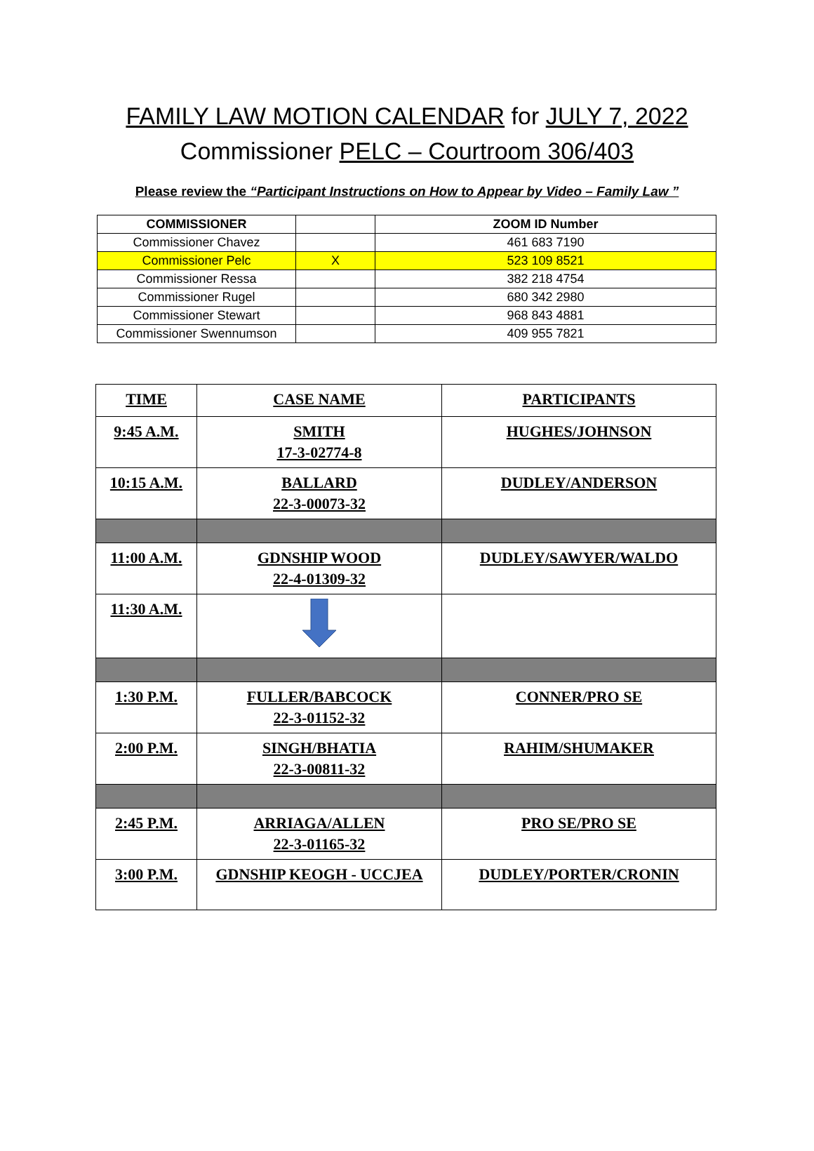FAMILY LAW MOTION CALENDAR for JULY 7, 2022
Commissioner PELC – Courtroom 306/403
Please review the “Participant Instructions on How to Appear by Video – Family Law ”
| COMMISSIONER | | ZOOM ID Number |
| Commissioner Chavez | | 461 683 7190 |
| Commissioner Pelc | X | 523 109 8521 |
| Commissioner Ressa | | 382 218 4754 |
| Commissioner Rugel | | 680 342 2980 |
| Commissioner Stewart | | 968 843 4881 |
| Commissioner Swennumson | | 409 955 7821 |
| TIME | CASE NAME | PARTICIPANTS |
| --- | --- | --- |
| 9:45 A.M. | SMITH 17-3-02774-8 | HUGHES/JOHNSON |
| 10:15 A.M. | BALLARD 22-3-00073-32 | DUDLEY/ANDERSON |
| 11:00 A.M. | GDNSHIP WOOD 22-4-01309-32 | DUDLEY/SAWYER/WALDO |
| 11:30 A.M. | | |
| 1:30 P.M. | FULLER/BABCOCK 22-3-01152-32 | CONNER/PRO SE |
| 2:00 P.M. | SINGH/BHATIA 22-3-00811-32 | RAHIM/SHUMAKER |
| 2:45 P.M. | ARRIAGA/ALLEN 22-3-01165-32 | PRO SE/PRO SE |
| 3:00 P.M. | GDNSHIP KEOGH - UCCJEA | DUDLEY/PORTER/CRONIN |